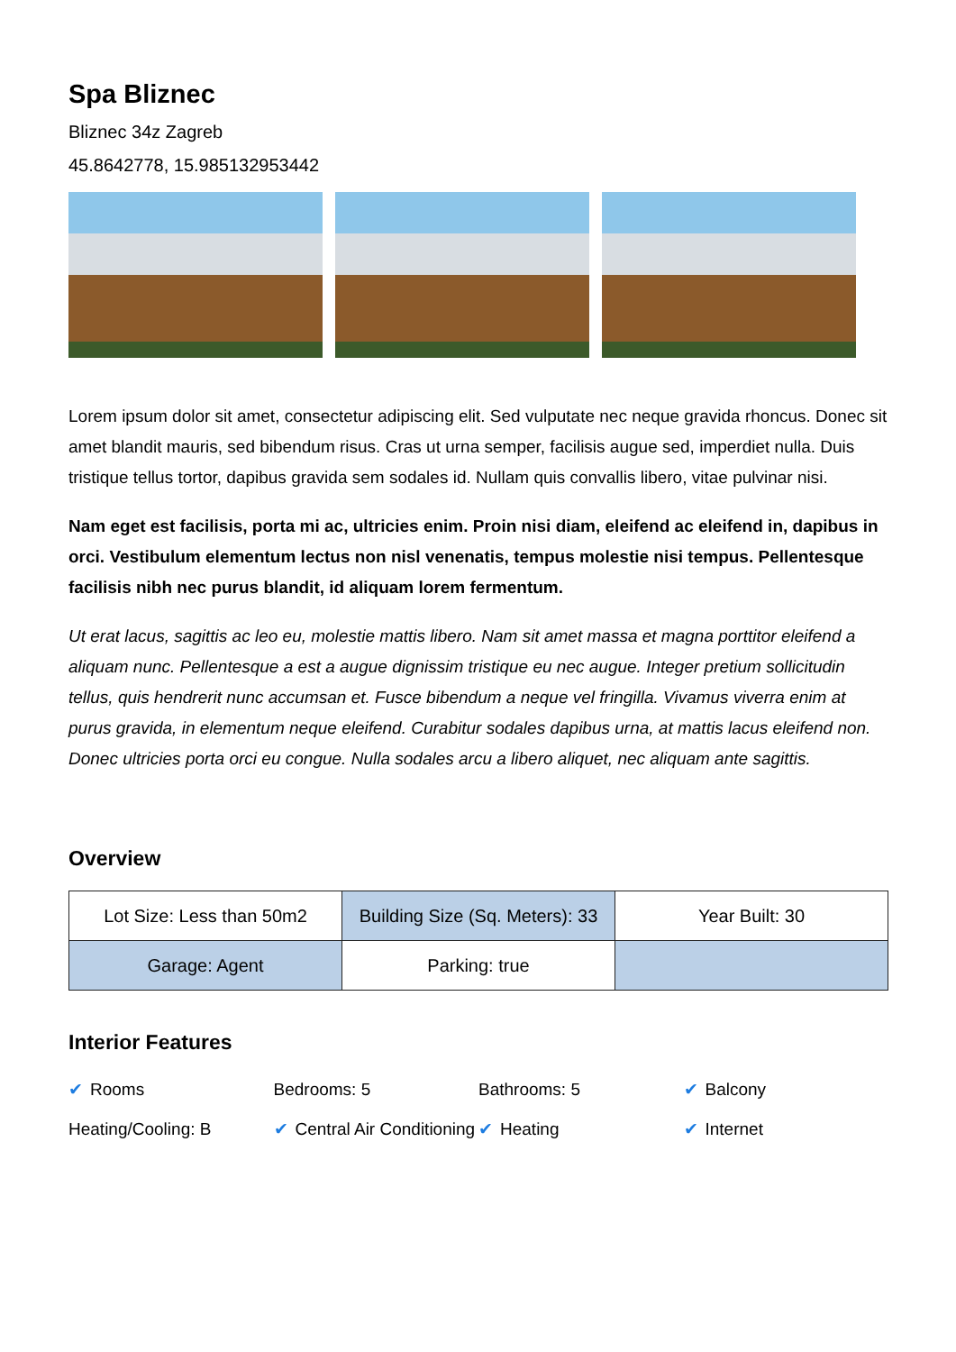Spa Bliznec
Bliznec 34z Zagreb
45.8642778, 15.985132953442
Lorem ipsum dolor sit amet, consectetur adipiscing elit. Sed vulputate nec neque gravida rhoncus. Donec sit amet blandit mauris, sed bibendum risus. Cras ut urna semper, facilisis augue sed, imperdiet nulla. Duis tristique tellus tortor, dapibus gravida sem sodales id. Nullam quis convallis libero, vitae pulvinar nisi.
Nam eget est facilisis, porta mi ac, ultricies enim. Proin nisi diam, eleifend ac eleifend in, dapibus in orci. Vestibulum elementum lectus non nisl venenatis, tempus molestie nisi tempus. Pellentesque facilisis nibh nec purus blandit, id aliquam lorem fermentum.
Ut erat lacus, sagittis ac leo eu, molestie mattis libero. Nam sit amet massa et magna porttitor eleifend a aliquam nunc. Pellentesque a est a augue dignissim tristique eu nec augue. Integer pretium sollicitudin tellus, quis hendrerit nunc accumsan et. Fusce bibendum a neque vel fringilla. Vivamus viverra enim at purus gravida, in elementum neque eleifend. Curabitur sodales dapibus urna, at mattis lacus eleifend non. Donec ultricies porta orci eu congue. Nulla sodales arcu a libero aliquet, nec aliquam ante sagittis.
Overview
| Lot Size: Less than 50m2 | Building Size (Sq. Meters): 33 | Year Built: 30 |
| Garage: Agent | Parking: true | |
Interior Features
✔ Rooms
Bedrooms: 5
Bathrooms: 5
✔ Balcony
Heating/Cooling: B
✔ Central Air Conditioning
✔ Heating
✔ Internet